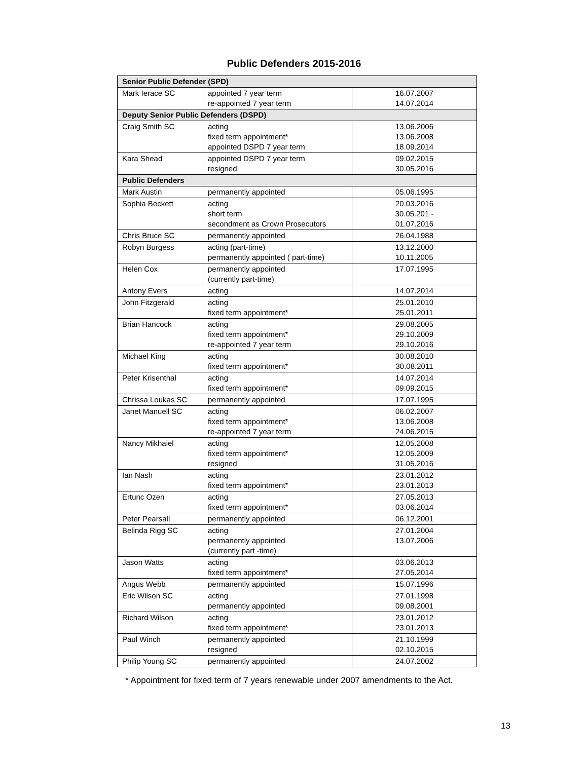Public Defenders 2015-2016
| Senior Public Defender (SPD) | | |
| --- | --- | --- |
| Mark Ierace SC | appointed 7 year term re-appointed 7 year term | 16.07.2007 14.07.2014 |
| Deputy Senior Public Defenders (DSPD) | | |
| Craig Smith SC | acting fixed term appointment* appointed DSPD 7 year term | 13.06.2006 13.06.2008 18.09.2014 |
| Kara Shead | appointed DSPD 7 year term resigned | 09.02.2015 30.05.2016 |
| Public Defenders | | |
| Mark Austin | permanently appointed | 05.06.1995 |
| Sophia Beckett | acting short term secondment as Crown Prosecutors | 20.03.2016 30.05.201 - 01.07.2016 |
| Chris Bruce SC | permanently appointed | 26.04.1988 |
| Robyn Burgess | acting (part-time) permanently appointed ( part-time) | 13.12.2000 10.11.2005 |
| Helen Cox | permanently appointed (currently part-time) | 17.07.1995 |
| Antony Evers | acting | 14.07.2014 |
| John Fitzgerald | acting fixed term appointment* | 25.01.2010 25.01.2011 |
| Brian Hancock | acting fixed term appointment* re-appointed 7 year term | 29.08.2005 29.10.2009 29.10.2016 |
| Michael King | acting fixed term appointment* | 30.08.2010 30.08.2011 |
| Peter Krisenthal | acting fixed term appointment* | 14.07.2014 09.09.2015 |
| Chrissa Loukas SC | permanently appointed | 17.07.1995 |
| Janet Manuell SC | acting fixed term appointment* re-appointed 7 year term | 06.02.2007 13.06.2008 24.06.2015 |
| Nancy Mikhaiel | acting fixed term appointment* resigned | 12.05.2008 12.05.2009 31.05.2016 |
| Ian Nash | acting fixed term appointment* | 23.01.2012 23.01.2013 |
| Ertunc Ozen | acting fixed term appointment* | 27.05.2013 03.06.2014 |
| Peter Pearsall | permanently appointed | 06.12.2001 |
| Belinda Rigg SC | acting permanently appointed (currently part -time) | 27.01.2004 13.07.2006 |
| Jason Watts | acting fixed term appointment* | 03.06.2013 27.05.2014 |
| Angus Webb | permanently appointed | 15.07.1996 |
| Eric Wilson SC | acting permanently appointed | 27.01.1998 09.08.2001 |
| Richard Wilson | acting fixed term appointment* | 23.01.2012 23.01.2013 |
| Paul Winch | permanently appointed resigned | 21.10.1999 02.10.2015 |
| Philip Young SC | permanently appointed | 24.07.2002 |
* Appointment for fixed term of 7 years renewable under 2007 amendments to the Act.
13